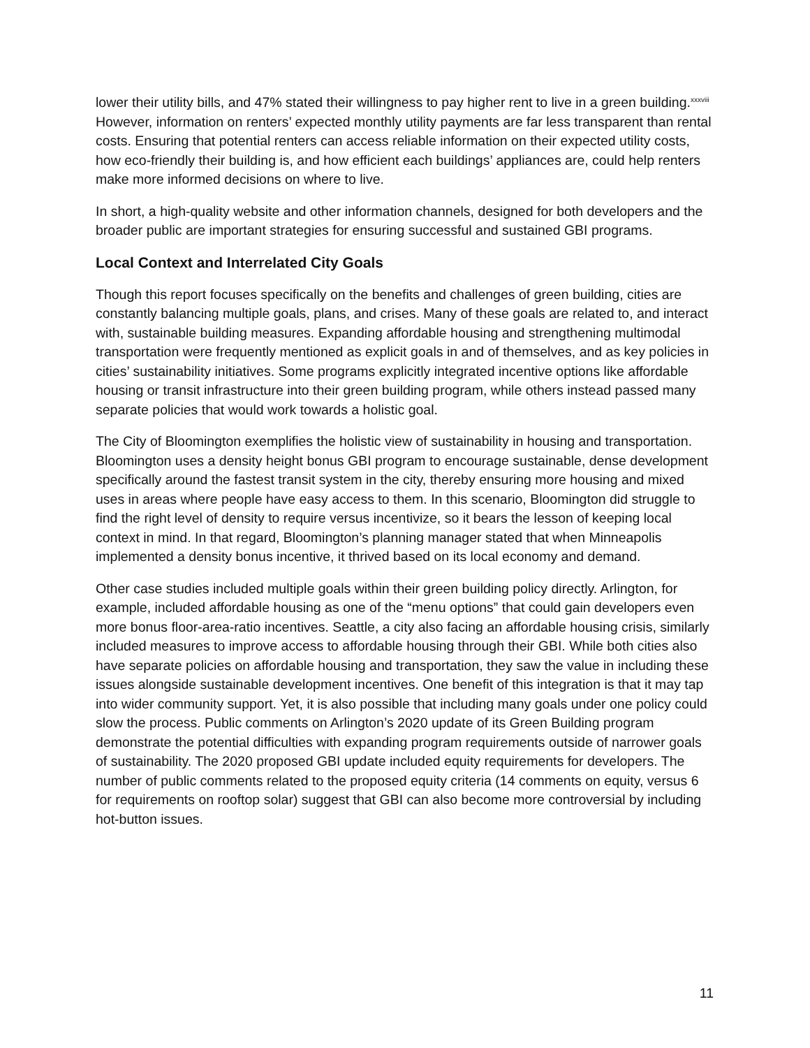lower their utility bills, and 47% stated their willingness to pay higher rent to live in a green building.<sup>xxxviii</sup> However, information on renters’ expected monthly utility payments are far less transparent than rental costs. Ensuring that potential renters can access reliable information on their expected utility costs, how eco-friendly their building is, and how efficient each buildings’ appliances are, could help renters make more informed decisions on where to live.
In short, a high-quality website and other information channels, designed for both developers and the broader public are important strategies for ensuring successful and sustained GBI programs.
Local Context and Interrelated City Goals
Though this report focuses specifically on the benefits and challenges of green building, cities are constantly balancing multiple goals, plans, and crises. Many of these goals are related to, and interact with, sustainable building measures. Expanding affordable housing and strengthening multimodal transportation were frequently mentioned as explicit goals in and of themselves, and as key policies in cities’ sustainability initiatives. Some programs explicitly integrated incentive options like affordable housing or transit infrastructure into their green building program, while others instead passed many separate policies that would work towards a holistic goal.
The City of Bloomington exemplifies the holistic view of sustainability in housing and transportation. Bloomington uses a density height bonus GBI program to encourage sustainable, dense development specifically around the fastest transit system in the city, thereby ensuring more housing and mixed uses in areas where people have easy access to them. In this scenario, Bloomington did struggle to find the right level of density to require versus incentivize, so it bears the lesson of keeping local context in mind. In that regard, Bloomington’s planning manager stated that when Minneapolis implemented a density bonus incentive, it thrived based on its local economy and demand.
Other case studies included multiple goals within their green building policy directly. Arlington, for example, included affordable housing as one of the “menu options” that could gain developers even more bonus floor-area-ratio incentives. Seattle, a city also facing an affordable housing crisis, similarly included measures to improve access to affordable housing through their GBI. While both cities also have separate policies on affordable housing and transportation, they saw the value in including these issues alongside sustainable development incentives. One benefit of this integration is that it may tap into wider community support. Yet, it is also possible that including many goals under one policy could slow the process. Public comments on Arlington’s 2020 update of its Green Building program demonstrate the potential difficulties with expanding program requirements outside of narrower goals of sustainability. The 2020 proposed GBI update included equity requirements for developers. The number of public comments related to the proposed equity criteria (14 comments on equity, versus 6 for requirements on rooftop solar) suggest that GBI can also become more controversial by including hot-button issues.
11